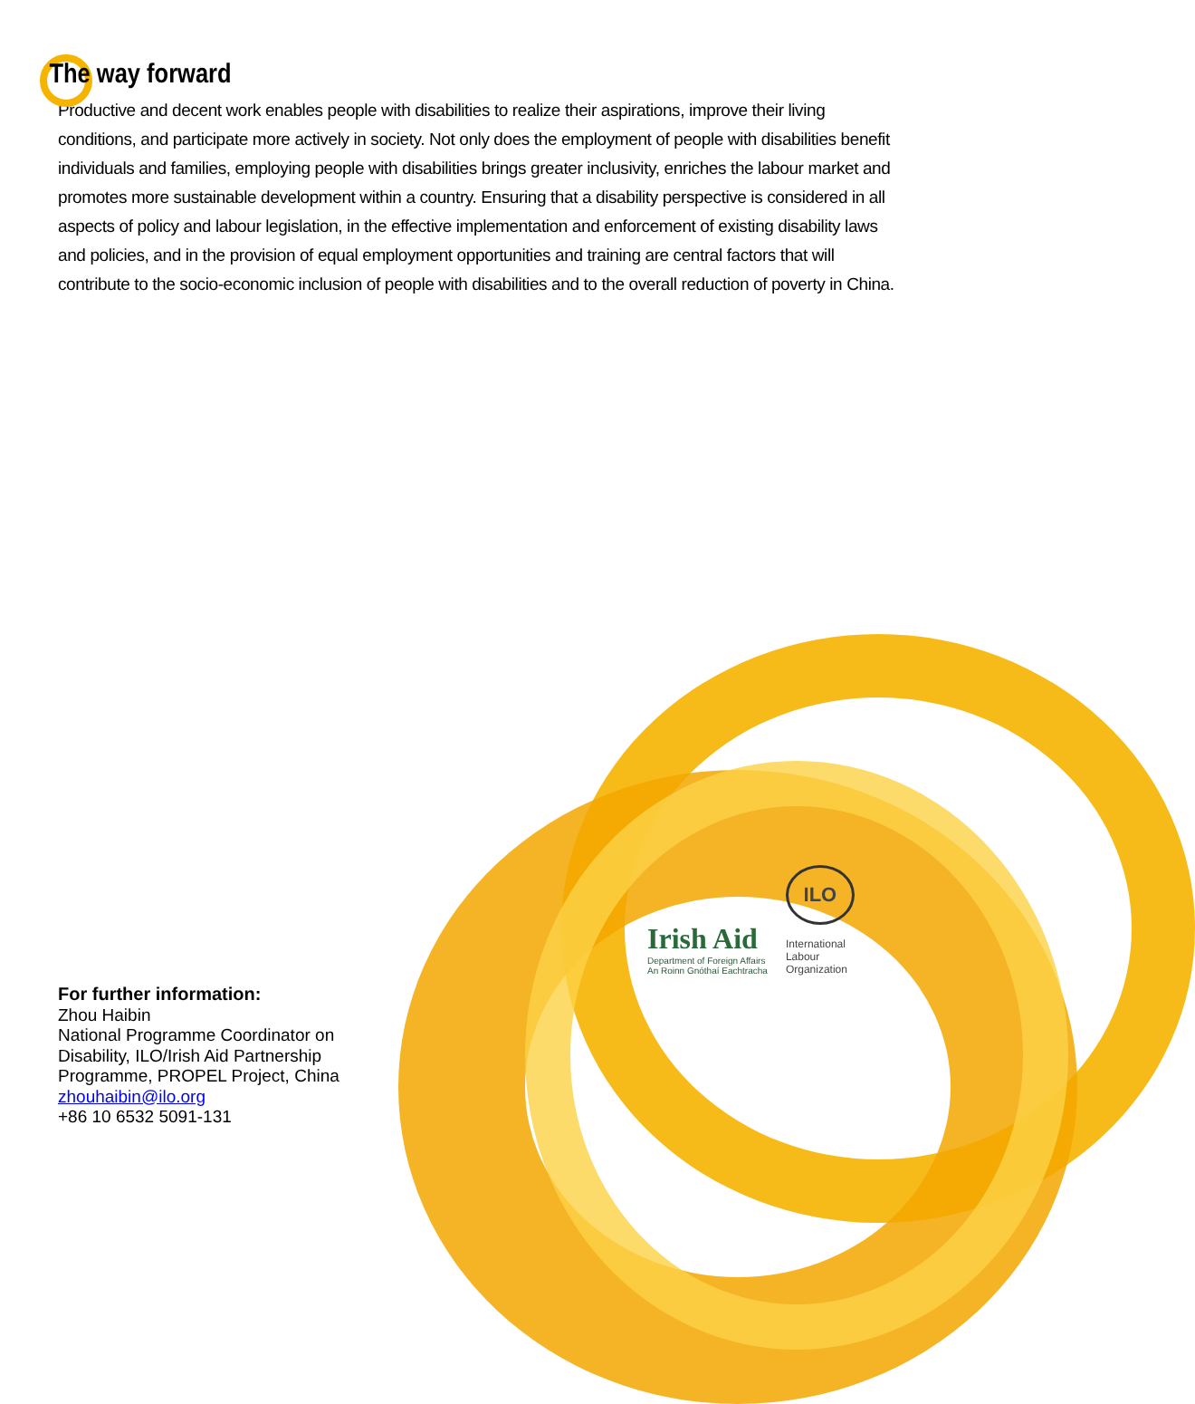The way forward
Productive and decent work enables people with disabilities to realize their aspirations, improve their living conditions, and participate more actively in society. Not only does the employment of people with disabilities benefit individuals and families, employing people with disabilities brings greater inclusivity, enriches the labour market and promotes more sustainable development within a country. Ensuring that a disability perspective is considered in all aspects of policy and labour legislation, in the effective implementation and enforcement of existing disability laws and policies, and in the provision of equal employment opportunities and training are central factors that will contribute to the socio-economic inclusion of people with disabilities and to the overall reduction of poverty in China.
Irish Aid
Department of Foreign Affairs
An Roinn Gnóthaí Eachtracha
ILO
International
Labour
Organization
For further information:
Zhou Haibin
National Programme Coordinator on
Disability, ILO/Irish Aid Partnership
Programme, PROPEL Project, China
zhouhaibin@ilo.org
+86 10 6532 5091-131